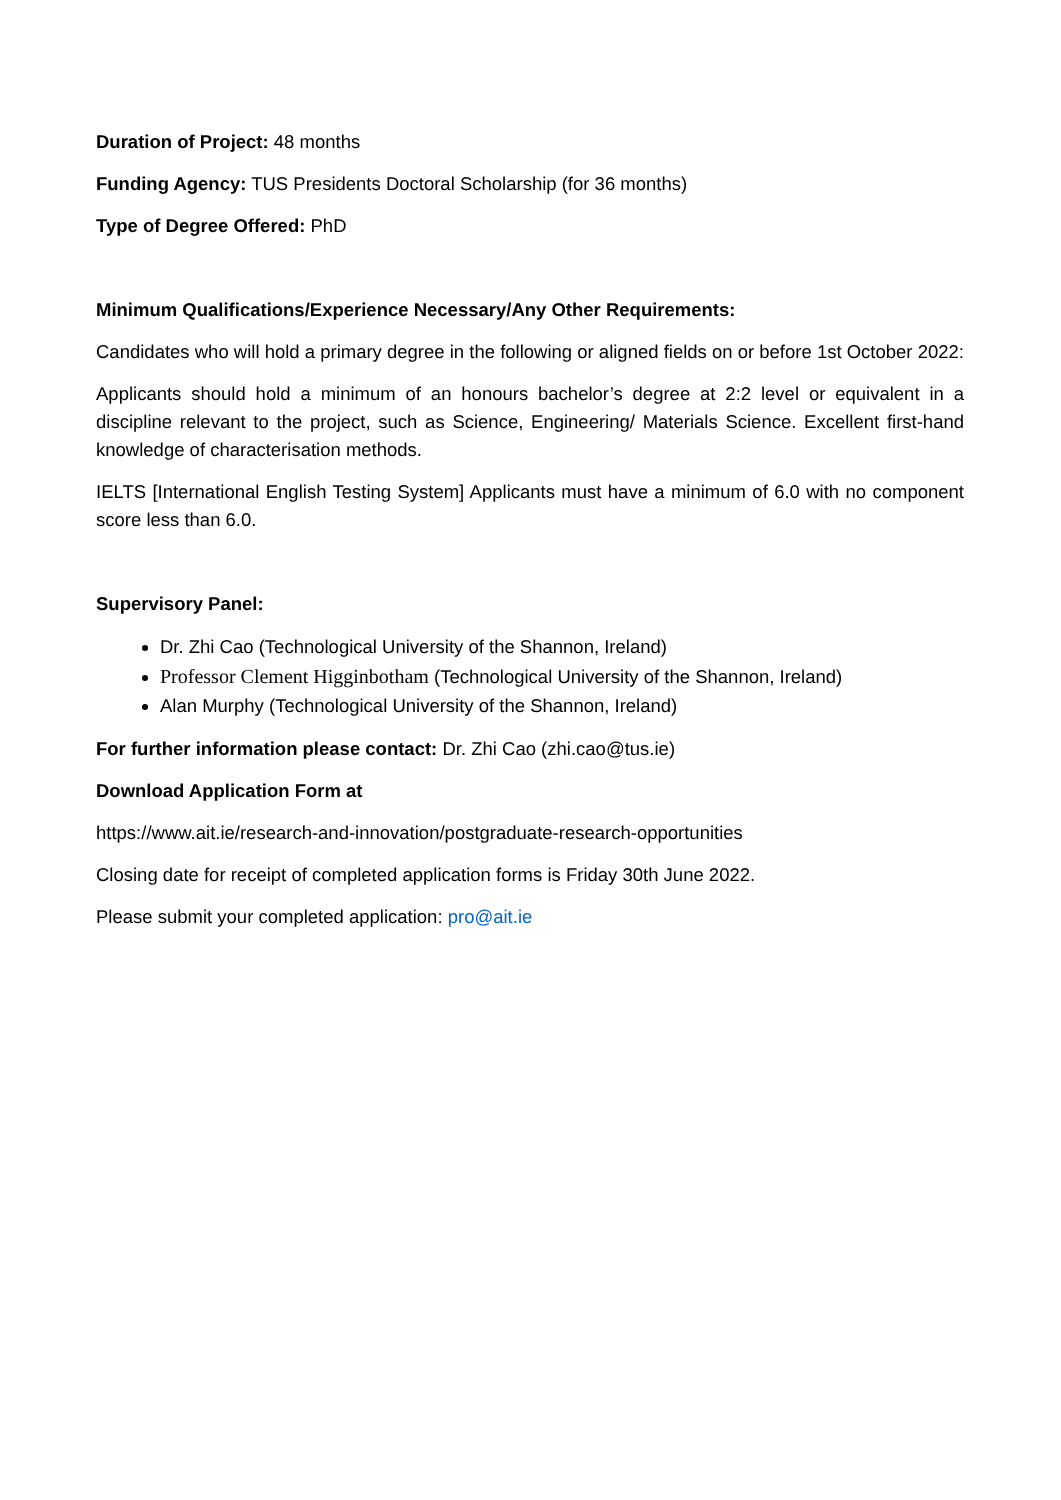Duration of Project: 48 months
Funding Agency: TUS Presidents Doctoral Scholarship (for 36 months)
Type of Degree Offered: PhD
Minimum Qualifications/Experience Necessary/Any Other Requirements:
Candidates who will hold a primary degree in the following or aligned fields on or before 1st October 2022:
Applicants should hold a minimum of an honours bachelor’s degree at 2:2 level or equivalent in a discipline relevant to the project, such as Science, Engineering/ Materials Science. Excellent first-hand knowledge of characterisation methods.
IELTS [International English Testing System] Applicants must have a minimum of 6.0 with no component score less than 6.0.
Supervisory Panel:
Dr. Zhi Cao (Technological University of the Shannon, Ireland)
Professor Clement Higginbotham (Technological University of the Shannon, Ireland)
Alan Murphy (Technological University of the Shannon, Ireland)
For further information please contact: Dr. Zhi Cao (zhi.cao@tus.ie)
Download Application Form at
https://www.ait.ie/research-and-innovation/postgraduate-research-opportunities
Closing date for receipt of completed application forms is Friday 30th June 2022.
Please submit your completed application: pro@ait.ie